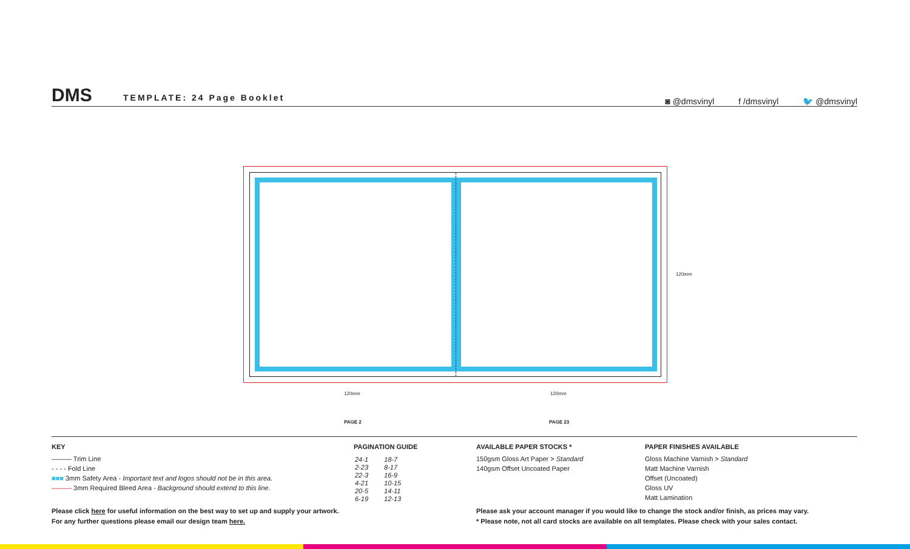DMS TEMPLATE: 24 Page Booklet
◙ @dmsvinyl f /dmsvinyl 🐦 @dmsvinyl
120mm
120mm 120mm
PAGE 2 PAGE 23
KEY
——— Trim Line
- - - - Fold Line
■■■ 3mm Safety Area - Important text and logos should not be in this area.
——— 3mm Required Bleed Area - Background should extend to this line.
PAGINATION GUIDE
| 24-1 | 18-7 |
| 2-23 | 8-17 |
| 22-3 | 16-9 |
| 4-21 | 10-15 |
| 20-5 | 14-11 |
| 6-19 | 12-13 |
AVAILABLE PAPER STOCKS *
150gsm Gloss Art Paper > Standard
140gsm Offset Uncoated Paper
PAPER FINISHES AVAILABLE
Gloss Machine Varnish > Standard
Matt Machine Varnish
Offset (Uncoated)
Gloss UV
Matt Lamination
Please click here for useful information on the best way to set up and supply your artwork.
For any further questions please email our design team here.
Please ask your account manager if you would like to change the stock and/or finish, as prices may vary.
* Please note, not all card stocks are available on all templates. Please check with your sales contact.